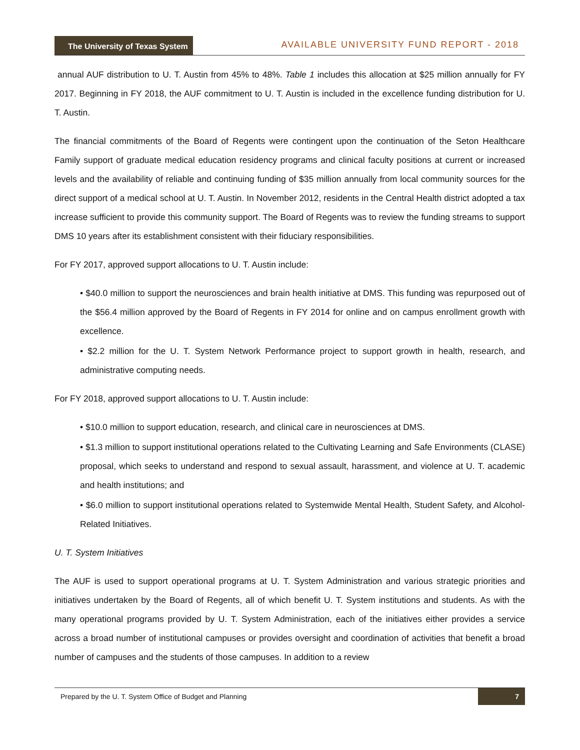The University of Texas System
AVAILABLE UNIVERSITY FUND REPORT - 2018
annual AUF distribution to U. T. Austin from 45% to 48%. Table 1 includes this allocation at $25 million annually for FY 2017. Beginning in FY 2018, the AUF commitment to U. T. Austin is included in the excellence funding distribution for U. T. Austin.
The financial commitments of the Board of Regents were contingent upon the continuation of the Seton Healthcare Family support of graduate medical education residency programs and clinical faculty positions at current or increased levels and the availability of reliable and continuing funding of $35 million annually from local community sources for the direct support of a medical school at U. T. Austin. In November 2012, residents in the Central Health district adopted a tax increase sufficient to provide this community support. The Board of Regents was to review the funding streams to support DMS 10 years after its establishment consistent with their fiduciary responsibilities.
For FY 2017, approved support allocations to U. T. Austin include:
• $40.0 million to support the neurosciences and brain health initiative at DMS. This funding was repurposed out of the $56.4 million approved by the Board of Regents in FY 2014 for online and on campus enrollment growth with excellence.
• $2.2 million for the U. T. System Network Performance project to support growth in health, research, and administrative computing needs.
For FY 2018, approved support allocations to U. T. Austin include:
• $10.0 million to support education, research, and clinical care in neurosciences at DMS.
• $1.3 million to support institutional operations related to the Cultivating Learning and Safe Environments (CLASE) proposal, which seeks to understand and respond to sexual assault, harassment, and violence at U. T. academic and health institutions; and
• $6.0 million to support institutional operations related to Systemwide Mental Health, Student Safety, and Alcohol-Related Initiatives.
U. T. System Initiatives
The AUF is used to support operational programs at U. T. System Administration and various strategic priorities and initiatives undertaken by the Board of Regents, all of which benefit U. T. System institutions and students. As with the many operational programs provided by U. T. System Administration, each of the initiatives either provides a service across a broad number of institutional campuses or provides oversight and coordination of activities that benefit a broad number of campuses and the students of those campuses. In addition to a review
Prepared by the U. T. System Office of Budget and Planning 7